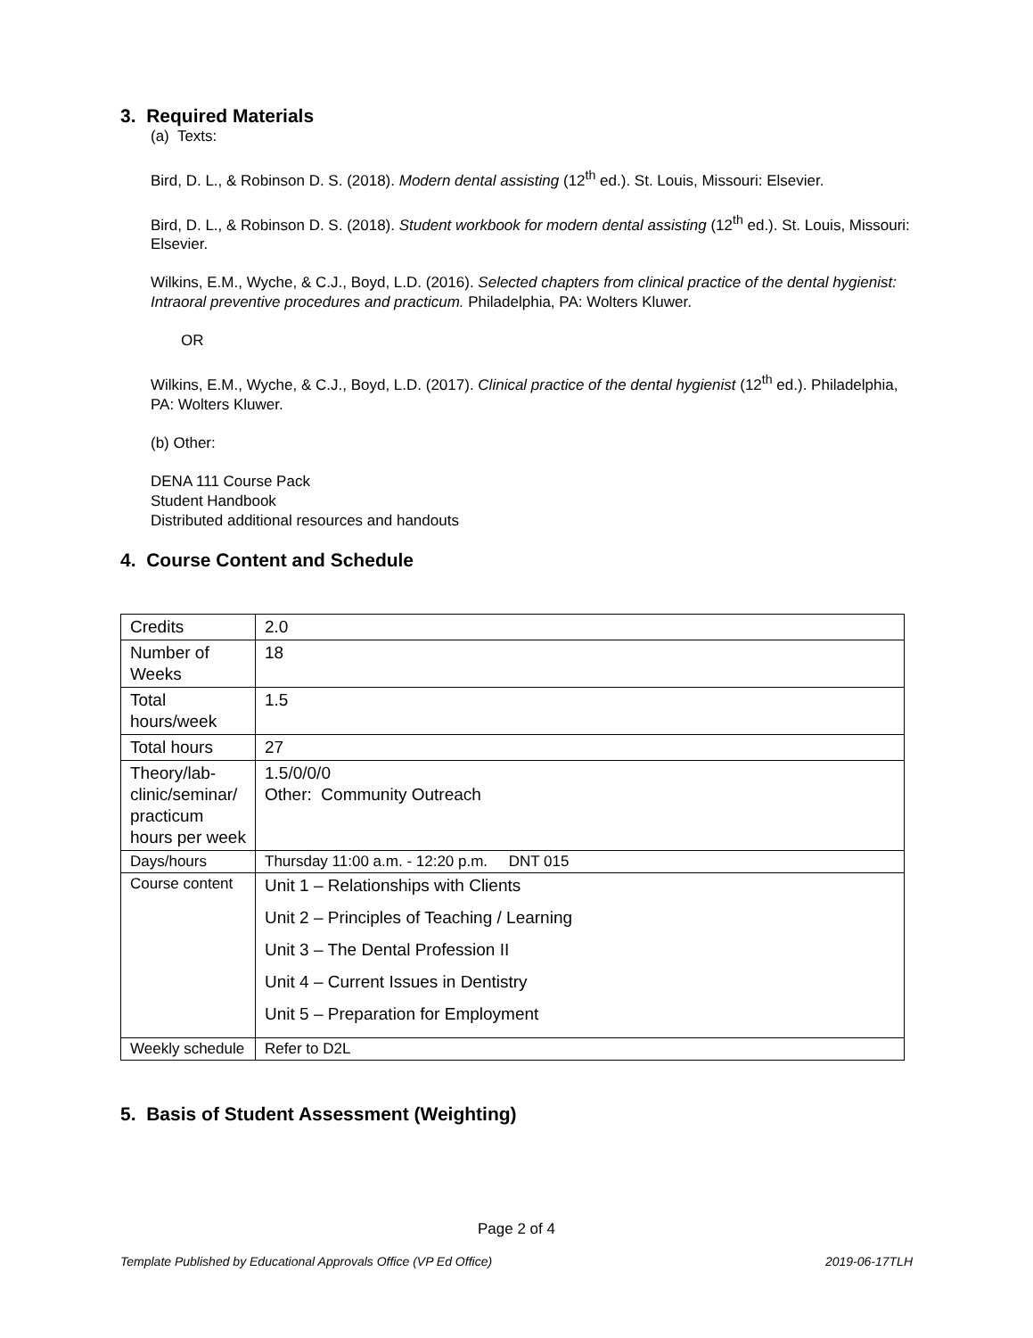3. Required Materials
(a) Texts:
Bird, D. L., & Robinson D. S. (2018). Modern dental assisting (12<sup>th</sup> ed.). St. Louis, Missouri: Elsevier.
Bird, D. L., & Robinson D. S. (2018). Student workbook for modern dental assisting (12<sup>th</sup> ed.). St. Louis, Missouri: Elsevier.
Wilkins, E.M., Wyche, & C.J., Boyd, L.D. (2016). Selected chapters from clinical practice of the dental hygienist: Intraoral preventive procedures and practicum. Philadelphia, PA: Wolters Kluwer.
OR
Wilkins, E.M., Wyche, & C.J., Boyd, L.D. (2017). Clinical practice of the dental hygienist (12<sup>th</sup> ed.). Philadelphia, PA: Wolters Kluwer.
(b) Other:
DENA 111 Course Pack
Student Handbook
Distributed additional resources and handouts
4. Course Content and Schedule
| Credits | 2.0 |
| Number of Weeks | 18 |
| Total hours/week | 1.5 |
| Total hours | 27 |
| Theory/lab-clinic/seminar/ practicum hours per week | 1.5/0/0/0 Other: Community Outreach |
| Days/hours | Thursday 11:00 a.m. - 12:20 p.m. DNT 015 |
| Course content | Unit 1 – Relationships with Clients Unit 2 – Principles of Teaching / Learning Unit 3 – The Dental Profession II Unit 4 – Current Issues in Dentistry Unit 5 – Preparation for Employment |
| Weekly schedule | Refer to D2L |
5. Basis of Student Assessment (Weighting)
Page 2 of 4
Template Published by Educational Approvals Office (VP Ed Office) 2019-06-17TLH